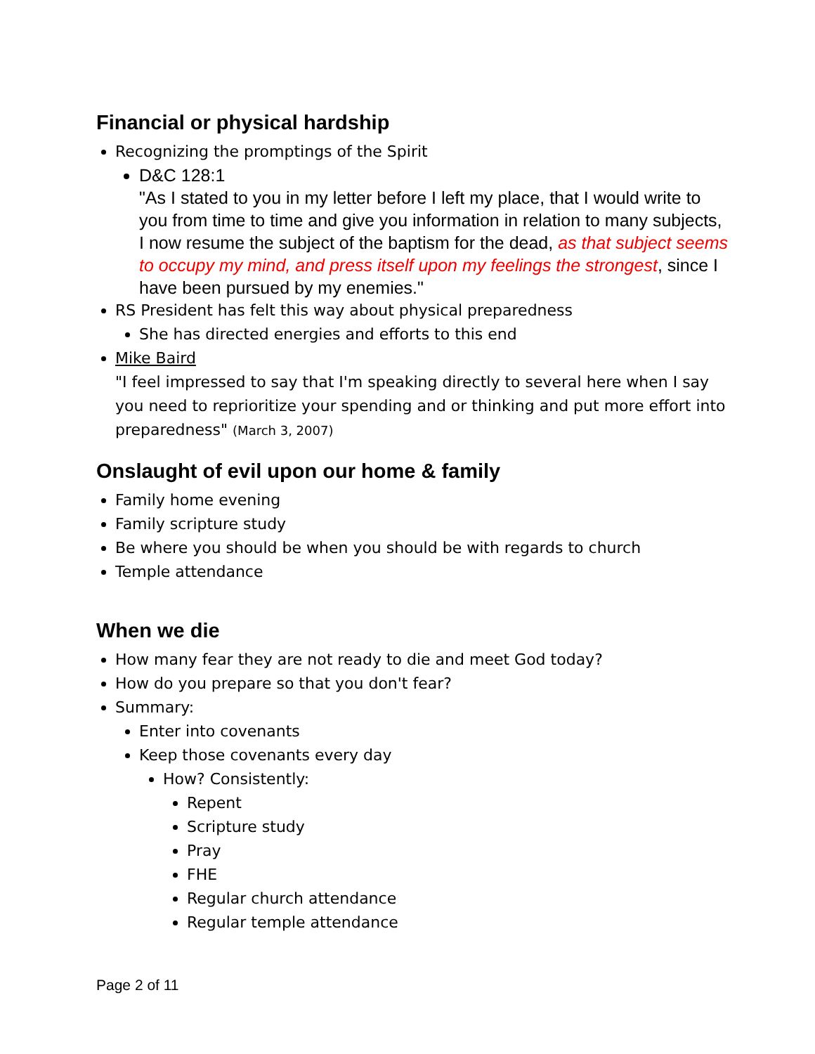Financial or physical hardship
Recognizing the promptings of the Spirit
D&C 128:1
"As I stated to you in my letter before I left my place, that I would write to you from time to time and give you information in relation to many subjects, I now resume the subject of the baptism for the dead, as that subject seems to occupy my mind, and press itself upon my feelings the strongest, since I have been pursued by my enemies."
RS President has felt this way about physical preparedness
She has directed energies and efforts to this end
Mike Baird
"I feel impressed to say that I'm speaking directly to several here when I say you need to reprioritize your spending and or thinking and put more effort into preparedness" (March 3, 2007)
Onslaught of evil upon our home & family
Family home evening
Family scripture study
Be where you should be when you should be with regards to church
Temple attendance
When we die
How many fear they are not ready to die and meet God today?
How do you prepare so that you don't fear?
Summary:
Enter into covenants
Keep those covenants every day
How? Consistently:
Repent
Scripture study
Pray
FHE
Regular church attendance
Regular temple attendance
Page 2 of 11